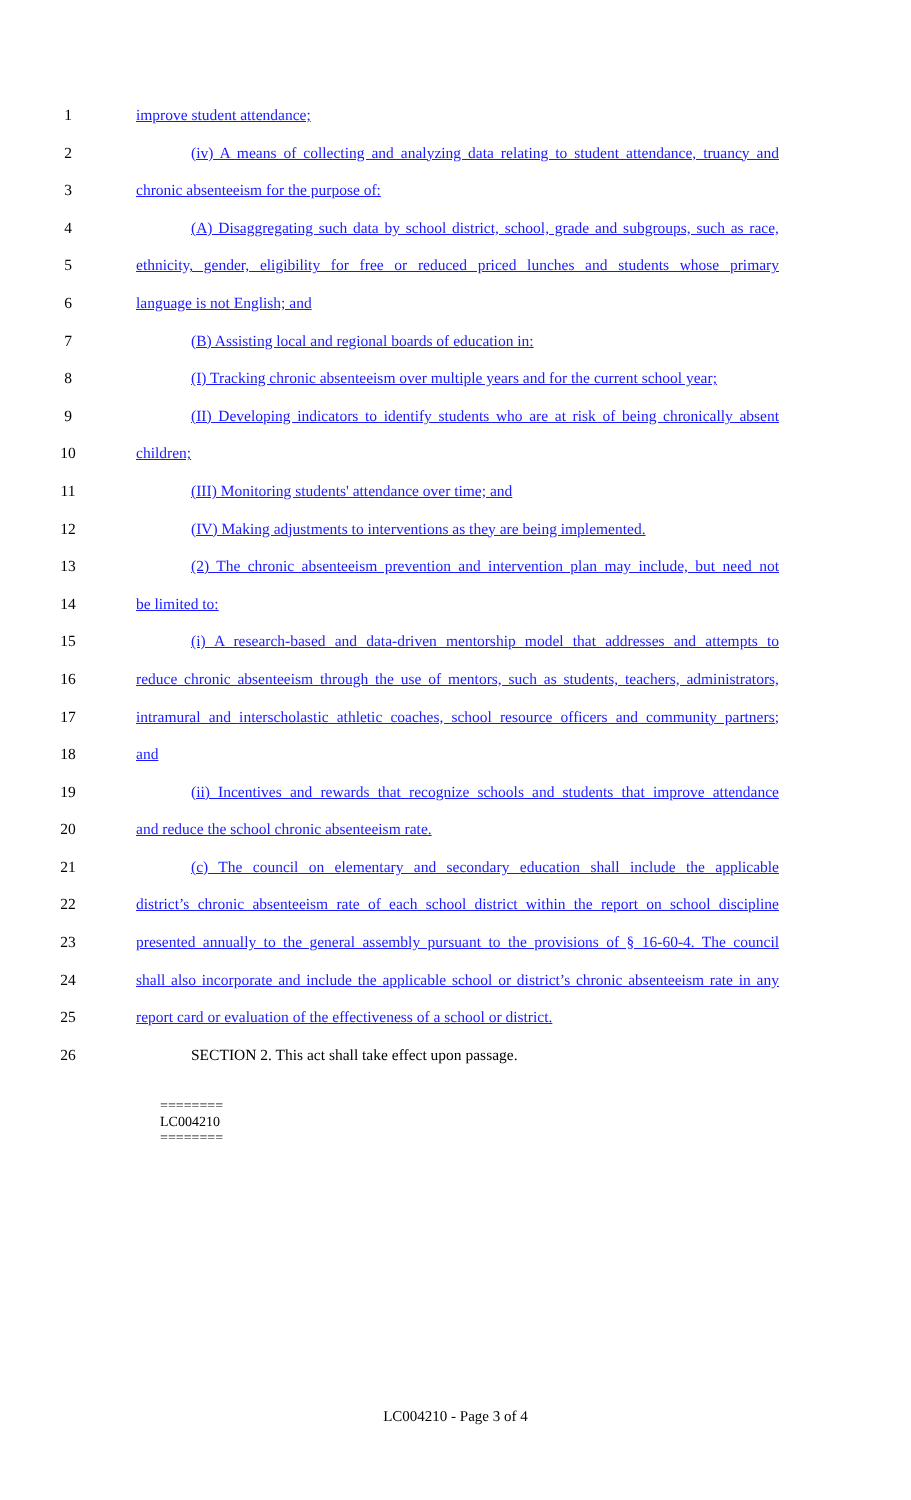1 improve student attendance;
2 (iv) A means of collecting and analyzing data relating to student attendance, truancy and
3 chronic absenteeism for the purpose of:
4 (A) Disaggregating such data by school district, school, grade and subgroups, such as race,
5 ethnicity, gender, eligibility for free or reduced priced lunches and students whose primary
6 language is not English; and
7 (B) Assisting local and regional boards of education in:
8 (I) Tracking chronic absenteeism over multiple years and for the current school year;
9 (II) Developing indicators to identify students who are at risk of being chronically absent
10 children;
11 (III) Monitoring students' attendance over time; and
12 (IV) Making adjustments to interventions as they are being implemented.
13 (2) The chronic absenteeism prevention and intervention plan may include, but need not
14 be limited to:
15 (i) A research-based and data-driven mentorship model that addresses and attempts to
16 reduce chronic absenteeism through the use of mentors, such as students, teachers, administrators,
17 intramural and interscholastic athletic coaches, school resource officers and community partners;
18 and
19 (ii) Incentives and rewards that recognize schools and students that improve attendance
20 and reduce the school chronic absenteeism rate.
21 (c) The council on elementary and secondary education shall include the applicable
22 district’s chronic absenteeism rate of each school district within the report on school discipline
23 presented annually to the general assembly pursuant to the provisions of § 16-60-4. The council
24 shall also incorporate and include the applicable school or district’s chronic absenteeism rate in any
25 report card or evaluation of the effectiveness of a school or district.
26 SECTION 2. This act shall take effect upon passage.
========
LC004210
========
LC004210 - Page 3 of 4